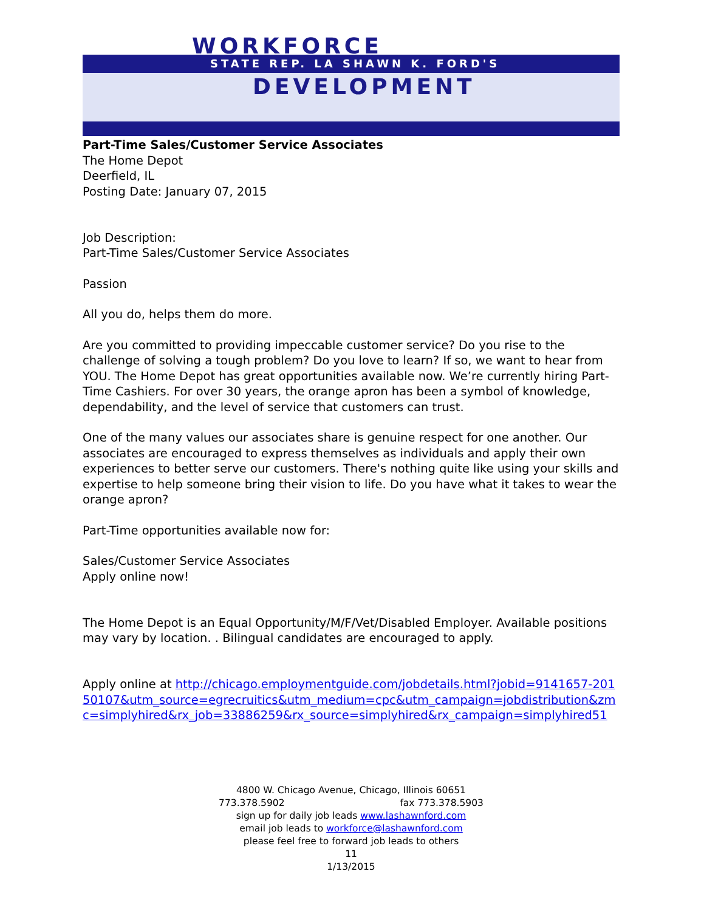WORKFORCE
STATE REP. LA SHAWN K. FORD'S
DEVELOPMENT
Part-Time Sales/Customer Service Associates
The Home Depot
Deerfield, IL
Posting Date: January 07, 2015
Job Description:
Part-Time Sales/Customer Service Associates
Passion
All you do, helps them do more.
Are you committed to providing impeccable customer service? Do you rise to the challenge of solving a tough problem? Do you love to learn? If so, we want to hear from YOU. The Home Depot has great opportunities available now. We’re currently hiring Part-Time Cashiers. For over 30 years, the orange apron has been a symbol of knowledge, dependability, and the level of service that customers can trust.
One of the many values our associates share is genuine respect for one another. Our associates are encouraged to express themselves as individuals and apply their own experiences to better serve our customers. There's nothing quite like using your skills and expertise to help someone bring their vision to life. Do you have what it takes to wear the orange apron?
Part-Time opportunities available now for:
Sales/Customer Service Associates
Apply online now!
The Home Depot is an Equal Opportunity/M/F/Vet/Disabled Employer. Available positions may vary by location. . Bilingual candidates are encouraged to apply.
Apply online at http://chicago.employmentguide.com/jobdetails.html?jobid=9141657-20150107&utm_source=egrecruitics&utm_medium=cpc&utm_campaign=jobdistribution&zmc=simplyhired&rx_job=33886259&rx_source=simplyhired&rx_campaign=simplyhired51
4800 W. Chicago Avenue, Chicago, Illinois 60651
773.378.5902 fax 773.378.5903
sign up for daily job leads www.lashawnford.com
email job leads to workforce@lashawnford.com
please feel free to forward job leads to others
11
1/13/2015